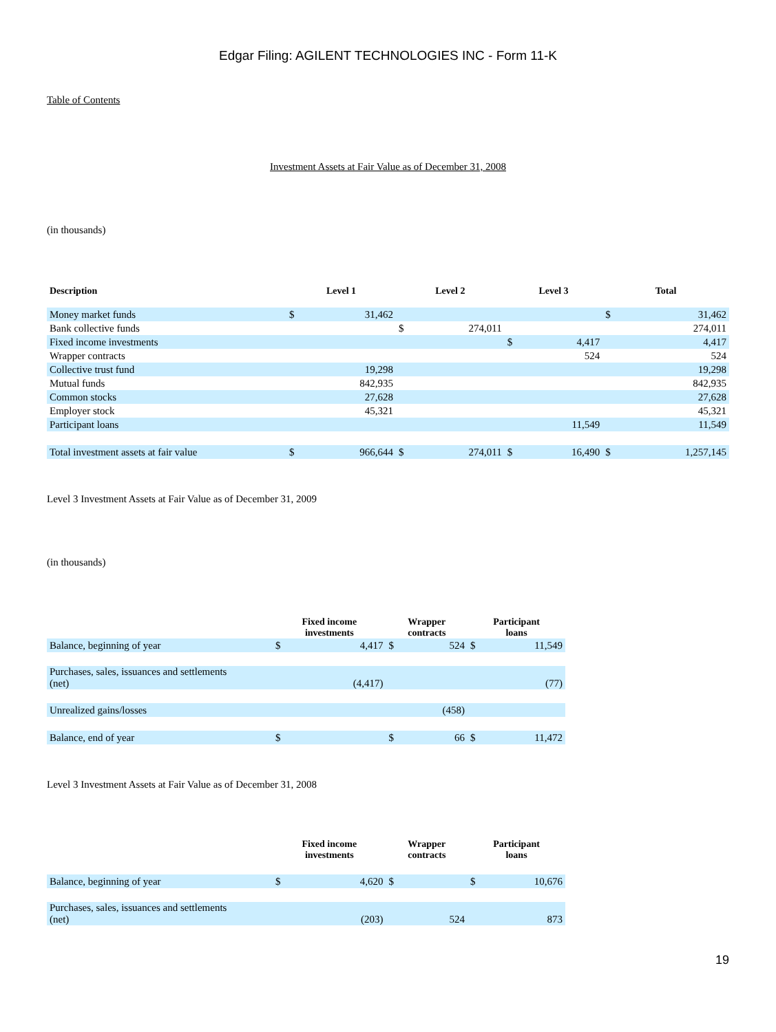Edgar Filing: AGILENT TECHNOLOGIES INC - Form 11-K
Table of Contents
Investment Assets at Fair Value as of December 31, 2008
(in thousands)
| Description | Level 1 | | Level 2 | | Level 3 | | Total | |
| --- | --- | --- | --- | --- | --- | --- | --- | --- |
| Money market funds | $ | 31,462 | | | | | $ | 31,462 |
| Bank collective funds | | | $ | 274,011 | | | | 274,011 |
| Fixed income investments | | | | | $ | 4,417 | | 4,417 |
| Wrapper contracts | | | | | | 524 | | 524 |
| Collective trust fund | | 19,298 | | | | | | 19,298 |
| Mutual funds | | 842,935 | | | | | | 842,935 |
| Common stocks | | 27,628 | | | | | | 27,628 |
| Employer stock | | 45,321 | | | | | | 45,321 |
| Participant loans | | | | | | 11,549 | | 11,549 |
| Total investment assets at fair value | $ | 966,644 | $ | 274,011 | $ | 16,490 | $ | 1,257,145 |
Level 3 Investment Assets at Fair Value as of December 31, 2009
(in thousands)
| | Fixed income investments | | Wrapper contracts | | Participant loans | |
| --- | --- | --- | --- | --- | --- | --- |
| Balance, beginning of year | $ | 4,417 | $ | 524 | $ | 11,549 |
| Purchases, sales, issuances and settlements (net) | | (4,417) | | | | (77) |
| Unrealized gains/losses | | | | (458) | | |
| Balance, end of year | $ | | $ | 66 | $ | 11,472 |
Level 3 Investment Assets at Fair Value as of December 31, 2008
| | Fixed income investments | | Wrapper contracts | | Participant loans | |
| --- | --- | --- | --- | --- | --- | --- |
| Balance, beginning of year | $ | 4,620 | $ | | $ | 10,676 |
| Purchases, sales, issuances and settlements (net) | | (203) | | 524 | | 873 |
19